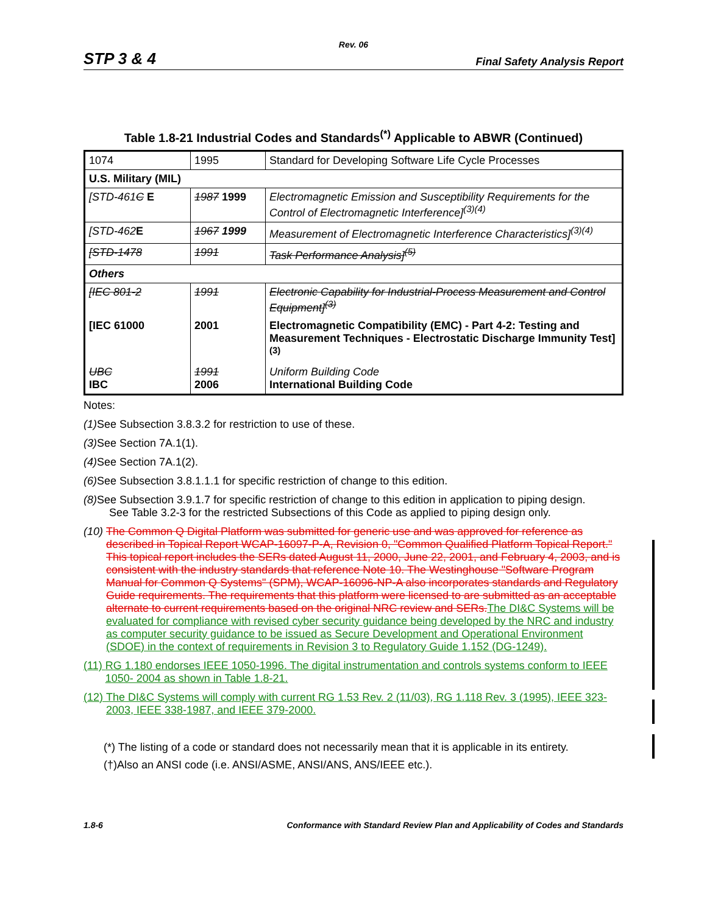Rev. 06
STP 3 & 4 Final Safety Analysis Report
Table 1.8-21 Industrial Codes and Standards<sup>(*)</sup> Applicable to ABWR (Continued)
| 1074 | 1995 | Standard for Developing Software Life Cycle Processes |
| U.S. Military (MIL) | | |
| [STD-461 C E | 1987 1999 | Electromagnetic Emission and Susceptibility Requirements for the Control of Electromagnetic Interference]<sup>(3)(4)</sup> |
| [STD-462 E | 1967 1999 | Measurement of Electromagnetic Interference Characteristics]<sup>(3)(4)</sup> |
| [STD-1478 | 1991 | Task Performance Analysis]<sup>(5)</sup> |
| Others | | |
| [IEC 801-2 | 1991 | Electronic Capability for Industrial-Process Measurement and Control Equipment]<sup>(3)</sup> |
| [IEC 61000 | 2001 | Electromagnetic Compatibility (EMC) - Part 4-2: Testing and Measurement Techniques - Electrostatic Discharge Immunity Test]<sup>(3)</sup> |
| UBC IBC | 1991 2006 | Uniform Building Code International Building Code |
Notes:
(1) See Subsection 3.8.3.2 for restriction to use of these.
(3) See Section 7A.1(1).
(4) See Section 7A.1(2).
(6) See Subsection 3.8.1.1.1 for specific restriction of change to this edition.
(8) See Subsection 3.9.1.7 for specific restriction of change to this edition in application to piping design.
See Table 3.2-3 for the restricted Subsections of this Code as applied to piping design only.
(10) The Common Q Digital Platform was submitted for generic use and was approved for reference as described in Topical Report WCAP-16097-P-A, Revision 0, "Common Qualified Platform Topical Report." This topical report includes the SERs dated August 11, 2000, June 22, 2001, and February 4, 2003, and is consistent with the industry standards that reference Note 10. The Westinghouse "Software Program Manual for Common Q Systems" (SPM), WCAP-16096-NP-A also incorporates standards and Regulatory Guide requirements. The requirements that this platform were licensed to are submitted as an acceptable alternate to current requirements based on the original NRC review and SERs. The DI&C Systems will be evaluated for compliance with revised cyber security guidance being developed by the NRC and industry as computer security guidance to be issued as Secure Development and Operational Environment (SDOE) in the context of requirements in Revision 3 to Regulatory Guide 1.152 (DG-1249).
(11) RG 1.180 endorses IEEE 1050-1996. The digital instrumentation and controls systems conform to IEEE 1050- 2004 as shown in Table 1.8-21.
(12) The DI&C Systems will comply with current RG 1.53 Rev. 2 (11/03), RG 1.118 Rev. 3 (1995), IEEE 323-2003, IEEE 338-1987, and IEEE 379-2000.
(*) The listing of a code or standard does not necessarily mean that it is applicable in its entirety.
(†)Also an ANSI code (i.e. ANSI/ASME, ANSI/ANS, ANS/IEEE etc.).
1.8-6 Conformance with Standard Review Plan and Applicability of Codes and Standards